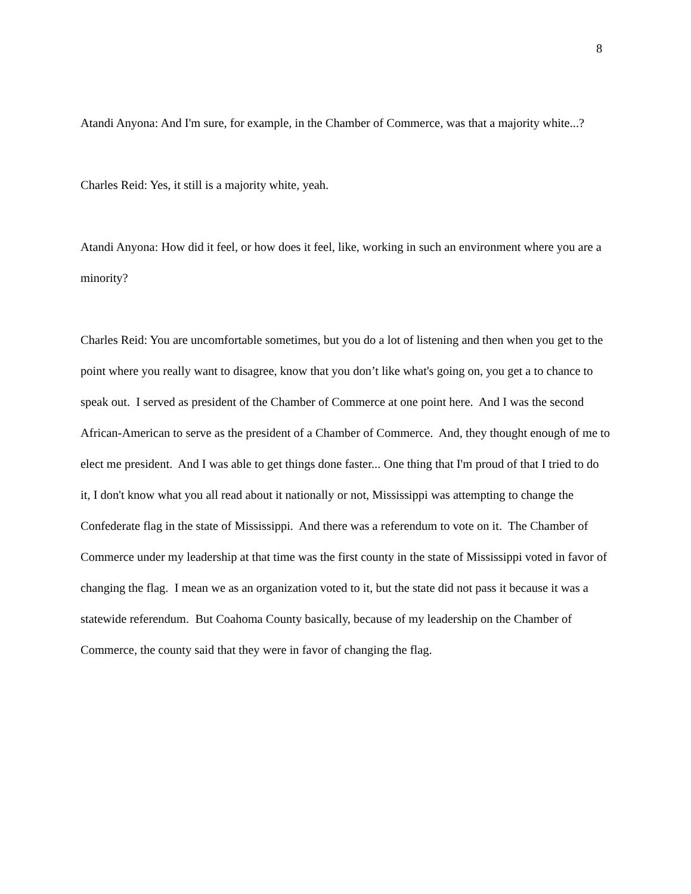8
Atandi Anyona: And I'm sure, for example, in the Chamber of Commerce, was that a majority white...?
Charles Reid: Yes, it still is a majority white, yeah.
Atandi Anyona: How did it feel, or how does it feel, like, working in such an environment where you are a minority?
Charles Reid: You are uncomfortable sometimes, but you do a lot of listening and then when you get to the point where you really want to disagree, know that you don’t like what's going on, you get a to chance to speak out. I served as president of the Chamber of Commerce at one point here. And I was the second African-American to serve as the president of a Chamber of Commerce. And, they thought enough of me to elect me president. And I was able to get things done faster... One thing that I'm proud of that I tried to do it, I don't know what you all read about it nationally or not, Mississippi was attempting to change the Confederate flag in the state of Mississippi. And there was a referendum to vote on it. The Chamber of Commerce under my leadership at that time was the first county in the state of Mississippi voted in favor of changing the flag. I mean we as an organization voted to it, but the state did not pass it because it was a statewide referendum. But Coahoma County basically, because of my leadership on the Chamber of Commerce, the county said that they were in favor of changing the flag.